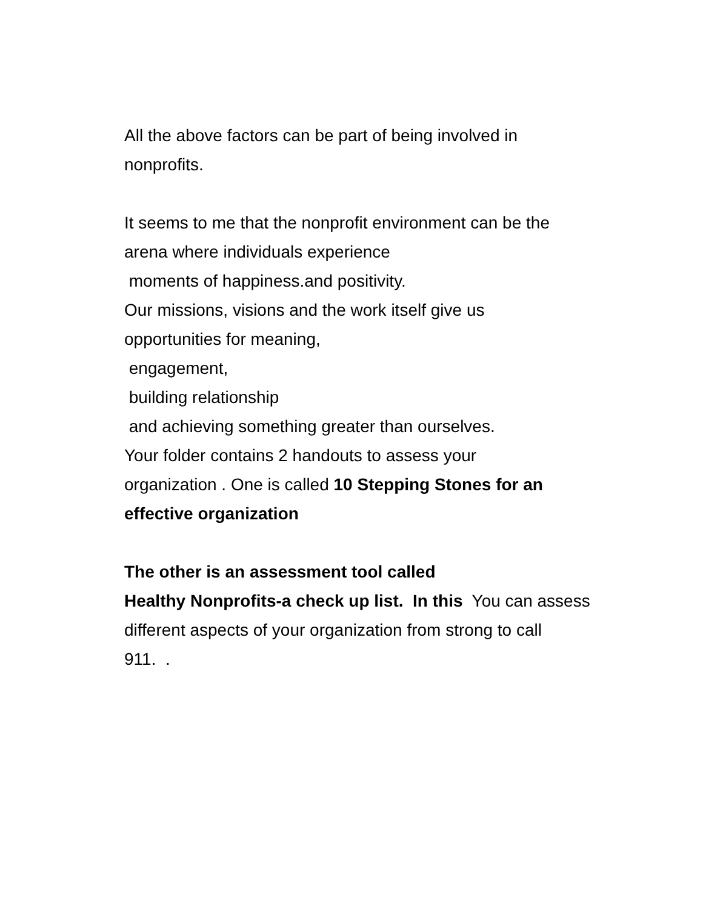All the above factors can be part of being involved in
nonprofits.
It seems to me that the nonprofit environment can be the
arena where individuals experience
moments of happiness.and positivity.
Our missions, visions and the work itself give us
opportunities for meaning,
engagement,
building relationship
and achieving something greater than ourselves.
Your folder contains 2 handouts to assess your
organization . One is called 10 Stepping Stones for an
effective organization
The other is an assessment tool called
Healthy Nonprofits-a check up list. In this You can assess
different aspects of your organization from strong to call
911. .